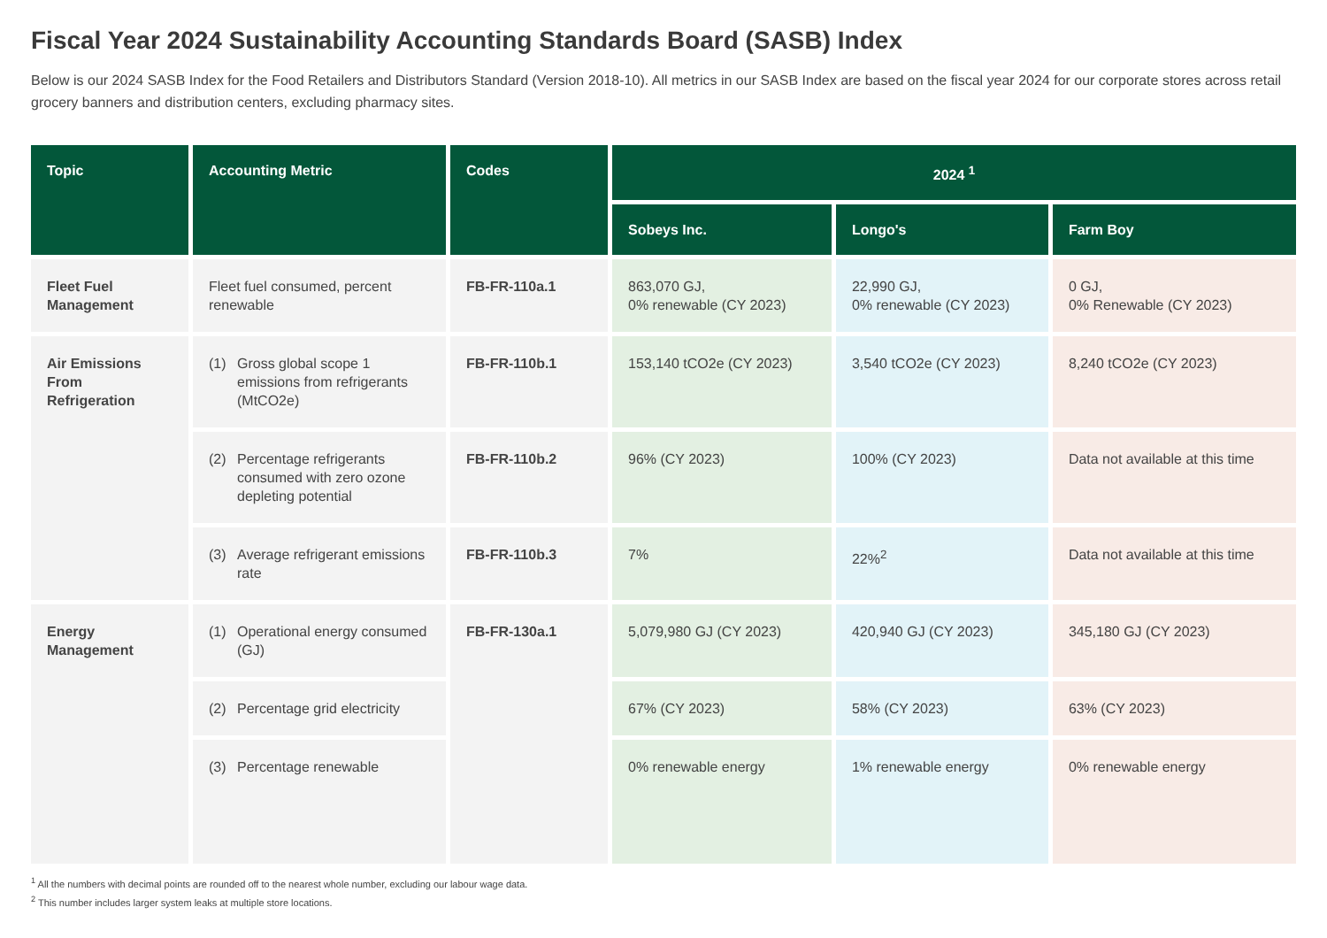Fiscal Year 2024 Sustainability Accounting Standards Board (SASB) Index
Below is our 2024 SASB Index for the Food Retailers and Distributors Standard (Version 2018-10). All metrics in our SASB Index are based on the fiscal year 2024 for our corporate stores across retail grocery banners and distribution centers, excluding pharmacy sites.
| Topic | Accounting Metric | Codes | 2024 <sup>1</sup> | | |
| --- | --- | --- | --- | --- | --- |
| | | | Sobeys Inc. | Longo's | Farm Boy |
| Fleet Fuel Management | Fleet fuel consumed, percent renewable | FB-FR-110a.1 | 863,070 GJ, 0% renewable (CY 2023) | 22,990 GJ, 0% renewable (CY 2023) | 0 GJ, 0% Renewable (CY 2023) |
| Air Emissions From Refrigeration | (1) Gross global scope 1 emissions from refrigerants (MtCO2e) | FB-FR-110b.1 | 153,140 tCO2e (CY 2023) | 3,540 tCO2e (CY 2023) | 8,240 tCO2e (CY 2023) |
| | (2) Percentage refrigerants consumed with zero ozone depleting potential | FB-FR-110b.2 | 96% (CY 2023) | 100% (CY 2023) | Data not available at this time |
| | (3) Average refrigerant emissions rate | FB-FR-110b.3 | 7% | 22%<sup>2</sup> | Data not available at this time |
| Energy Management | (1) Operational energy consumed (GJ) | FB-FR-130a.1 | 5,079,980 GJ (CY 2023) | 420,940 GJ (CY 2023) | 345,180 GJ (CY 2023) |
| | (2) Percentage grid electricity | | 67% (CY 2023) | 58% (CY 2023) | 63% (CY 2023) |
| | (3) Percentage renewable | | 0% renewable energy | 1% renewable energy | 0% renewable energy |
<sup>1</sup> All the numbers with decimal points are rounded off to the nearest whole number, excluding our labour wage data.
<sup>2</sup> This number includes larger system leaks at multiple store locations.